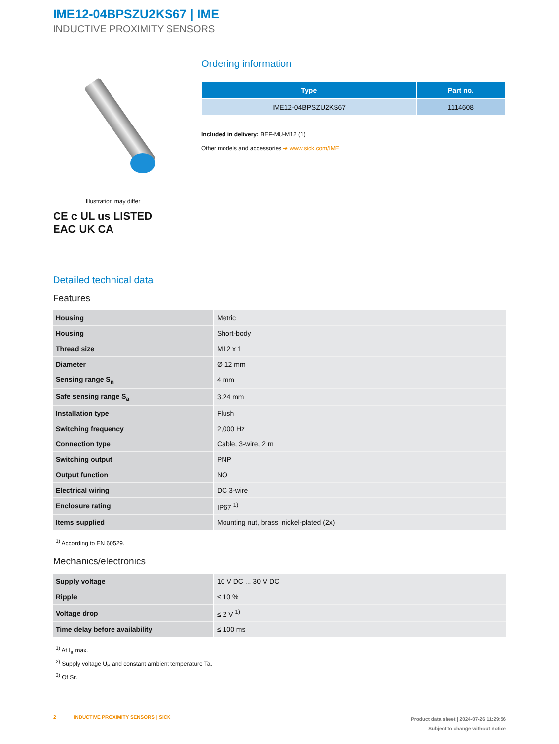IME12-04BPSZU2KS67 | IME
INDUCTIVE PROXIMITY SENSORS
Illustration may differ
CE c UL us LISTED
EAC UK CA
Ordering information
| Type | Part no. |
| --- | --- |
| IME12-04BPSZU2KS67 | 1114608 |
Included in delivery: BEF-MU-M12 (1)
Other models and accessories ➔ www.sick.com/IME
Detailed technical data
Features
| Housing | Metric |
| Housing | Short-body |
| Thread size | M12 x 1 |
| Diameter | Ø 12 mm |
| Sensing range S<sub>n</sub> | 4 mm |
| Safe sensing range S<sub>a</sub> | 3.24 mm |
| Installation type | Flush |
| Switching frequency | 2,000 Hz |
| Connection type | Cable, 3-wire, 2 m |
| Switching output | PNP |
| Output function | NO |
| Electrical wiring | DC 3-wire |
| Enclosure rating | IP67 <sup>1)</sup> |
| Items supplied | Mounting nut, brass, nickel-plated (2x) |
<sup>1)</sup> According to EN 60529.
Mechanics/electronics
| Supply voltage | 10 V DC ... 30 V DC |
| Ripple | ≤ 10 % |
| Voltage drop | ≤ 2 V <sup>1)</sup> |
| Time delay before availability | ≤ 100 ms |
<sup>1)</sup> At I<sub>a</sub> max.
<sup>2)</sup> Supply voltage U<sub>B</sub> and constant ambient temperature Ta.
<sup>3)</sup> Of Sr.
2 INDUCTIVE PROXIMITY SENSORS | SICK
Product data sheet | 2024-07-26 11:29:56
Subject to change without notice